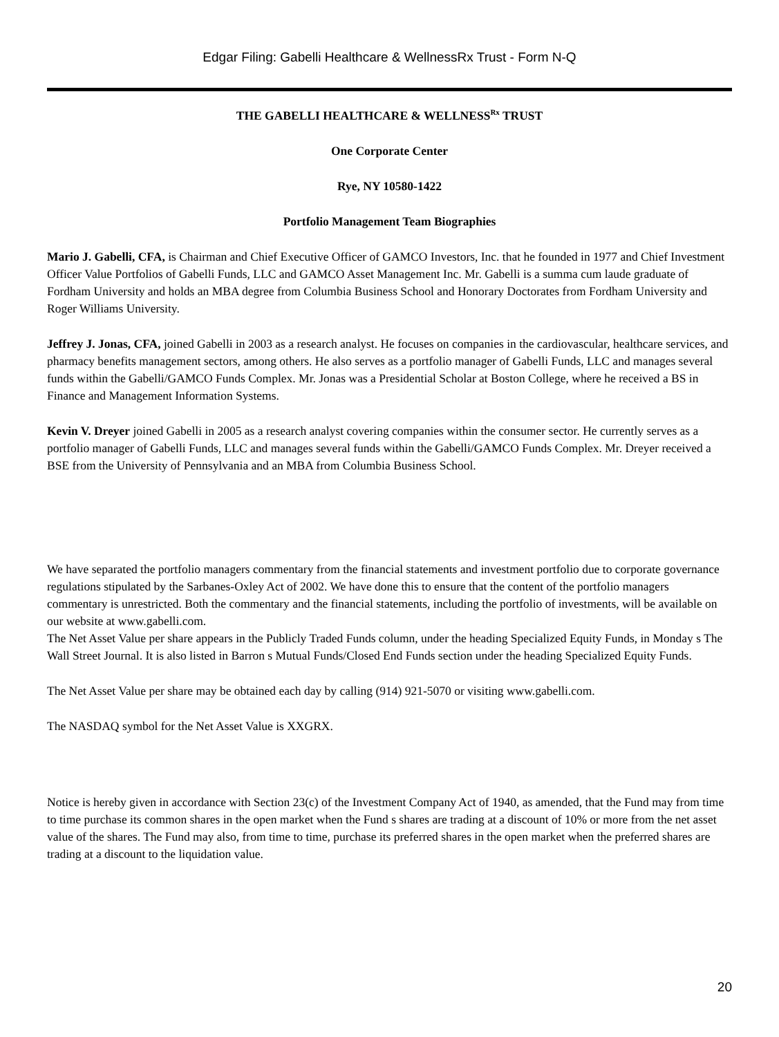Edgar Filing: Gabelli Healthcare & WellnessRx Trust - Form N-Q
THE GABELLI HEALTHCARE & WELLNESS<sup>Rx</sup> TRUST
One Corporate Center
Rye, NY 10580-1422
Portfolio Management Team Biographies
Mario J. Gabelli, CFA, is Chairman and Chief Executive Officer of GAMCO Investors, Inc. that he founded in 1977 and Chief Investment Officer Value Portfolios of Gabelli Funds, LLC and GAMCO Asset Management Inc. Mr. Gabelli is a summa cum laude graduate of Fordham University and holds an MBA degree from Columbia Business School and Honorary Doctorates from Fordham University and Roger Williams University.
Jeffrey J. Jonas, CFA, joined Gabelli in 2003 as a research analyst. He focuses on companies in the cardiovascular, healthcare services, and pharmacy benefits management sectors, among others. He also serves as a portfolio manager of Gabelli Funds, LLC and manages several funds within the Gabelli/GAMCO Funds Complex. Mr. Jonas was a Presidential Scholar at Boston College, where he received a BS in Finance and Management Information Systems.
Kevin V. Dreyer joined Gabelli in 2005 as a research analyst covering companies within the consumer sector. He currently serves as a portfolio manager of Gabelli Funds, LLC and manages several funds within the Gabelli/GAMCO Funds Complex. Mr. Dreyer received a BSE from the University of Pennsylvania and an MBA from Columbia Business School.
We have separated the portfolio managers commentary from the financial statements and investment portfolio due to corporate governance regulations stipulated by the Sarbanes-Oxley Act of 2002. We have done this to ensure that the content of the portfolio managers commentary is unrestricted. Both the commentary and the financial statements, including the portfolio of investments, will be available on our website at www.gabelli.com.
The Net Asset Value per share appears in the Publicly Traded Funds column, under the heading Specialized Equity Funds, in Monday s The Wall Street Journal. It is also listed in Barron s Mutual Funds/Closed End Funds section under the heading Specialized Equity Funds.
The Net Asset Value per share may be obtained each day by calling (914) 921-5070 or visiting www.gabelli.com.
The NASDAQ symbol for the Net Asset Value is XXGRX.
Notice is hereby given in accordance with Section 23(c) of the Investment Company Act of 1940, as amended, that the Fund may from time to time purchase its common shares in the open market when the Fund s shares are trading at a discount of 10% or more from the net asset value of the shares. The Fund may also, from time to time, purchase its preferred shares in the open market when the preferred shares are trading at a discount to the liquidation value.
20